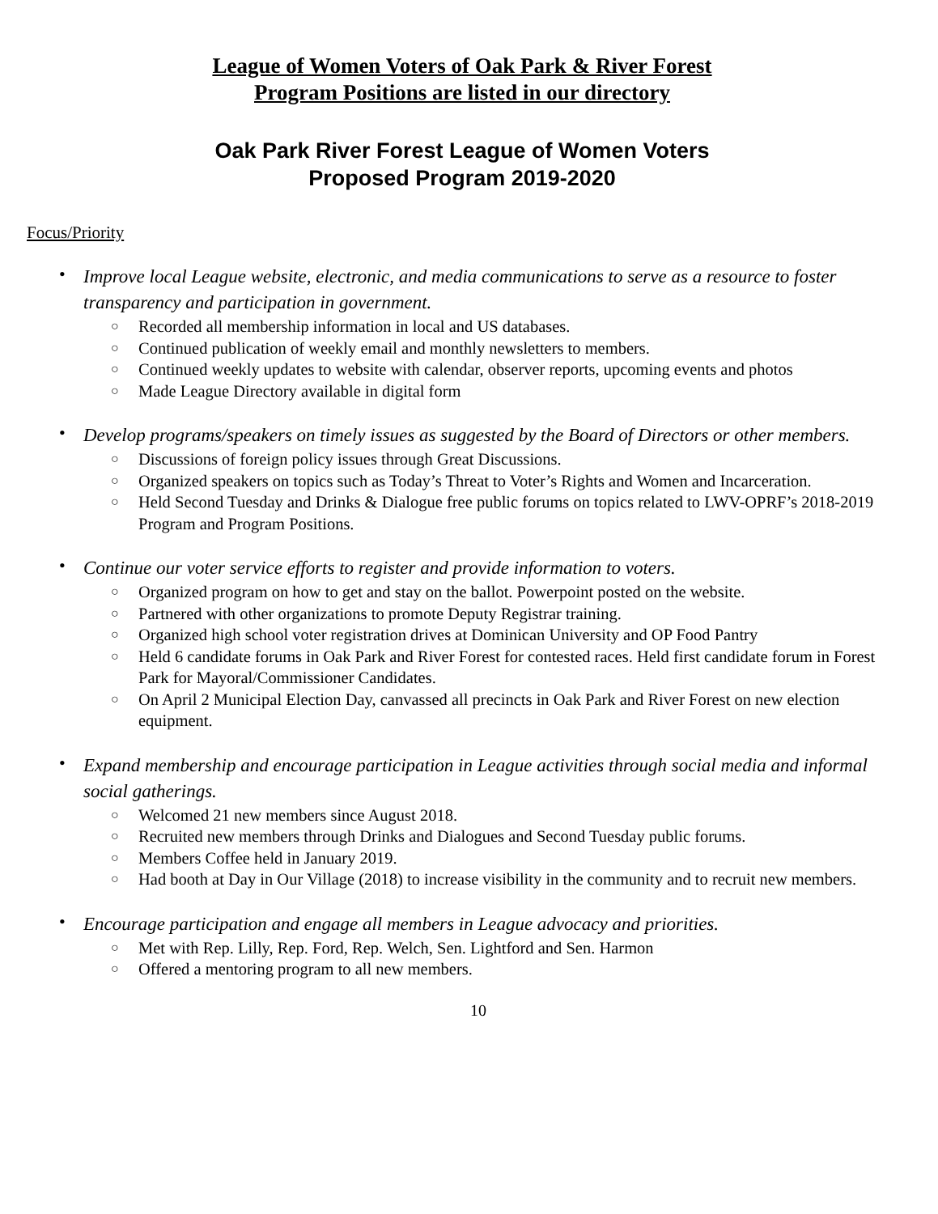League of Women Voters of Oak Park & River Forest
Program Positions are listed in our directory
Oak Park River Forest League of Women Voters
Proposed Program 2019-2020
Focus/Priority
•
Improve local League website, electronic, and media communications to serve as a resource to foster transparency and participation in government.
○ Recorded all membership information in local and US databases.
○ Continued publication of weekly email and monthly newsletters to members.
○ Continued weekly updates to website with calendar, observer reports, upcoming events and photos
○ Made League Directory available in digital form
•
Develop programs/speakers on timely issues as suggested by the Board of Directors or other members.
○ Discussions of foreign policy issues through Great Discussions.
○ Organized speakers on topics such as Today’s Threat to Voter’s Rights and Women and Incarceration.
○ Held Second Tuesday and Drinks & Dialogue free public forums on topics related to LWV-OPRF’s 2018-2019 Program and Program Positions.
•
Continue our voter service efforts to register and provide information to voters.
○ Organized program on how to get and stay on the ballot. Powerpoint posted on the website.
○ Partnered with other organizations to promote Deputy Registrar training.
○ Organized high school voter registration drives at Dominican University and OP Food Pantry
○ Held 6 candidate forums in Oak Park and River Forest for contested races. Held first candidate forum in Forest Park for Mayoral/Commissioner Candidates.
○ On April 2 Municipal Election Day, canvassed all precincts in Oak Park and River Forest on new election equipment.
•
Expand membership and encourage participation in League activities through social media and informal social gatherings.
○ Welcomed 21 new members since August 2018.
○ Recruited new members through Drinks and Dialogues and Second Tuesday public forums.
○ Members Coffee held in January 2019.
○ Had booth at Day in Our Village (2018) to increase visibility in the community and to recruit new members.
•
Encourage participation and engage all members in League advocacy and priorities.
○ Met with Rep. Lilly, Rep. Ford, Rep. Welch, Sen. Lightford and Sen. Harmon
○ Offered a mentoring program to all new members.
10